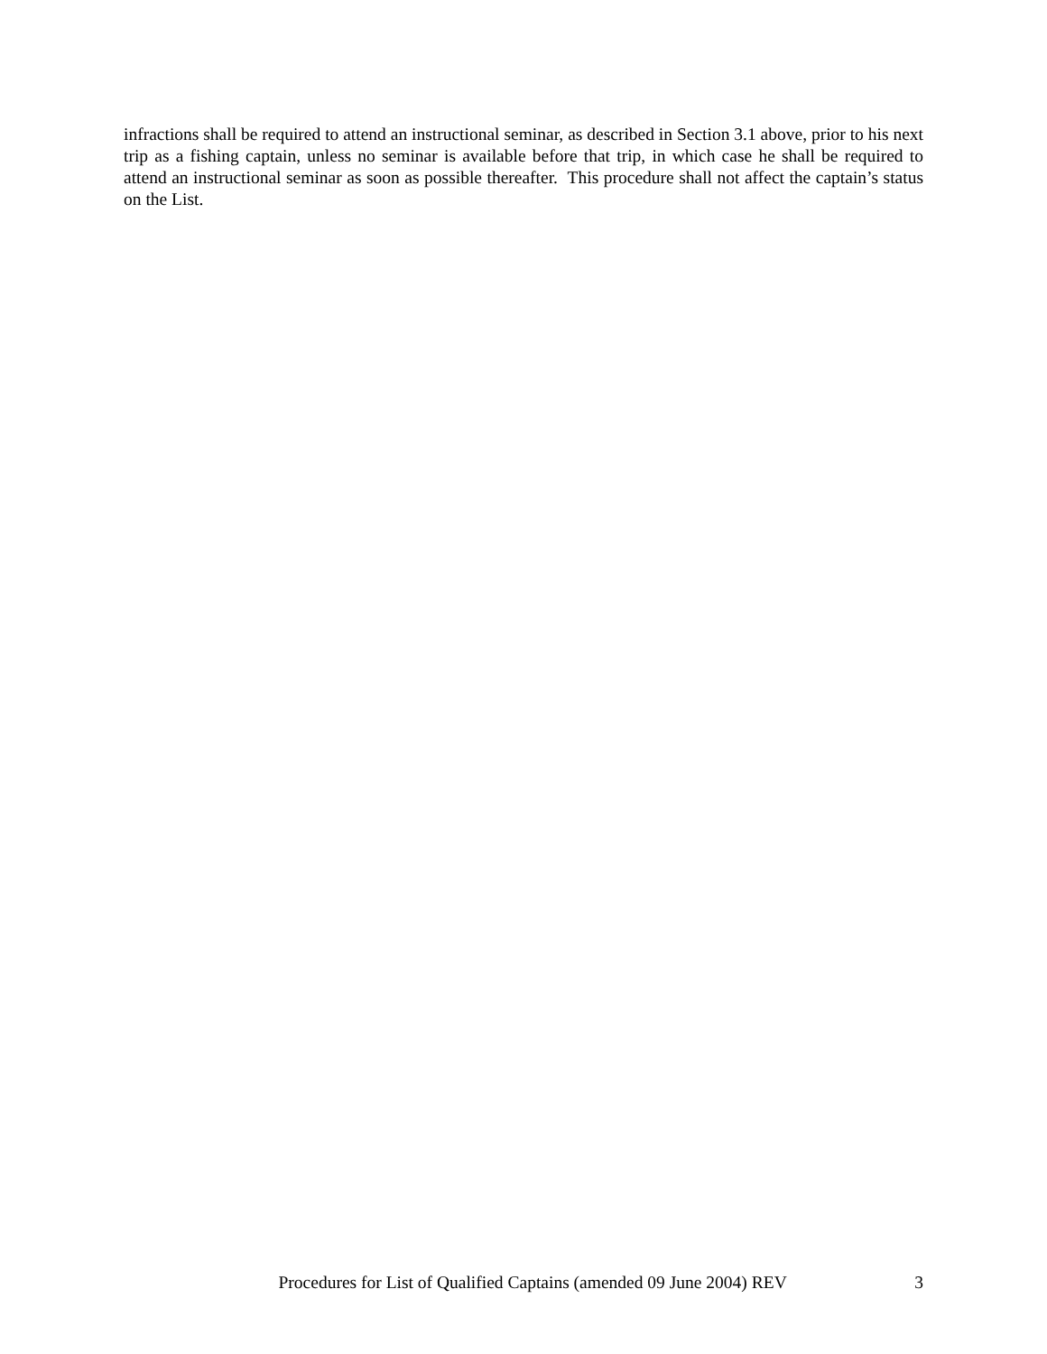infractions shall be required to attend an instructional seminar, as described in Section 3.1 above, prior to his next trip as a fishing captain, unless no seminar is available before that trip, in which case he shall be required to attend an instructional seminar as soon as possible thereafter. This procedure shall not affect the captain’s status on the List.
Procedures for List of Qualified Captains (amended 09 June 2004) REV 3